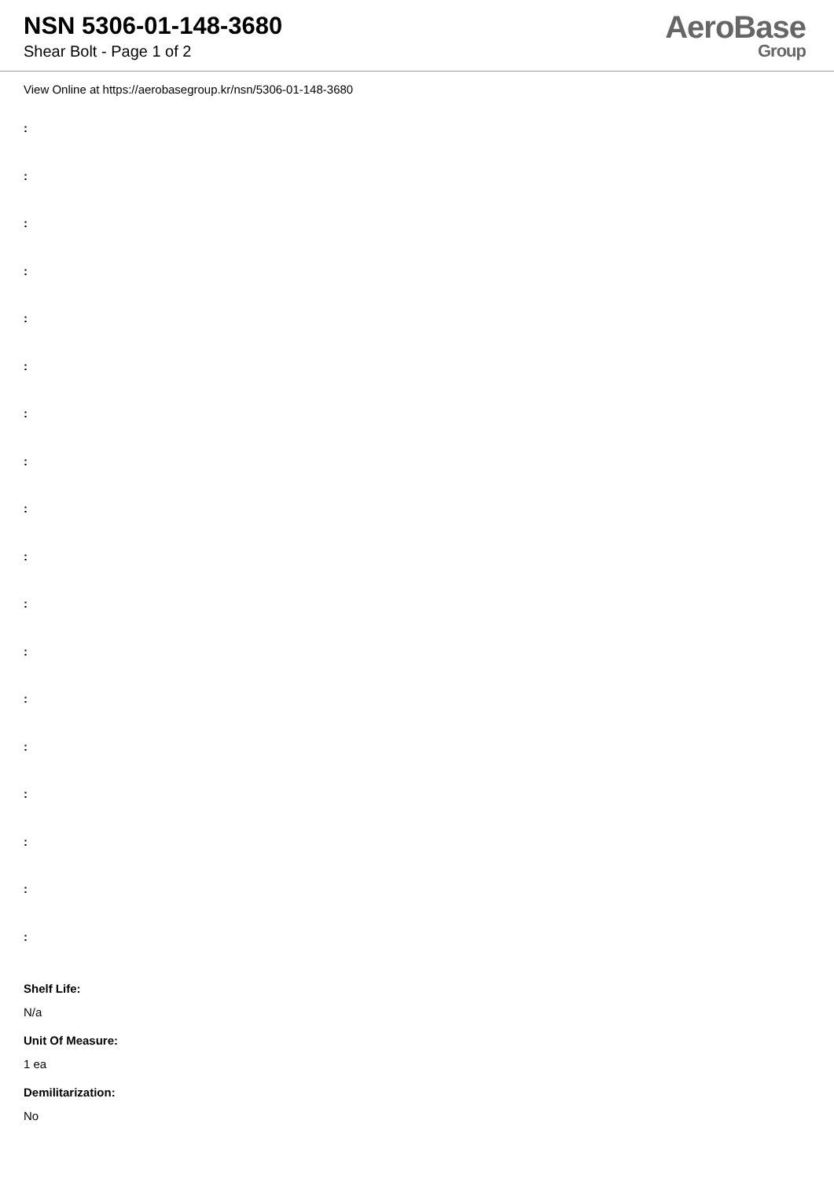NSN 5306-01-148-3680
Shear Bolt - Page 1 of 2
AeroBase
Group
View Online at https://aerobasegroup.kr/nsn/5306-01-148-3680
:
:
:
:
:
:
:
:
:
:
:
:
:
:
:
:
:
:
Shelf Life:
N/a
Unit Of Measure:
1 ea
Demilitarization:
No